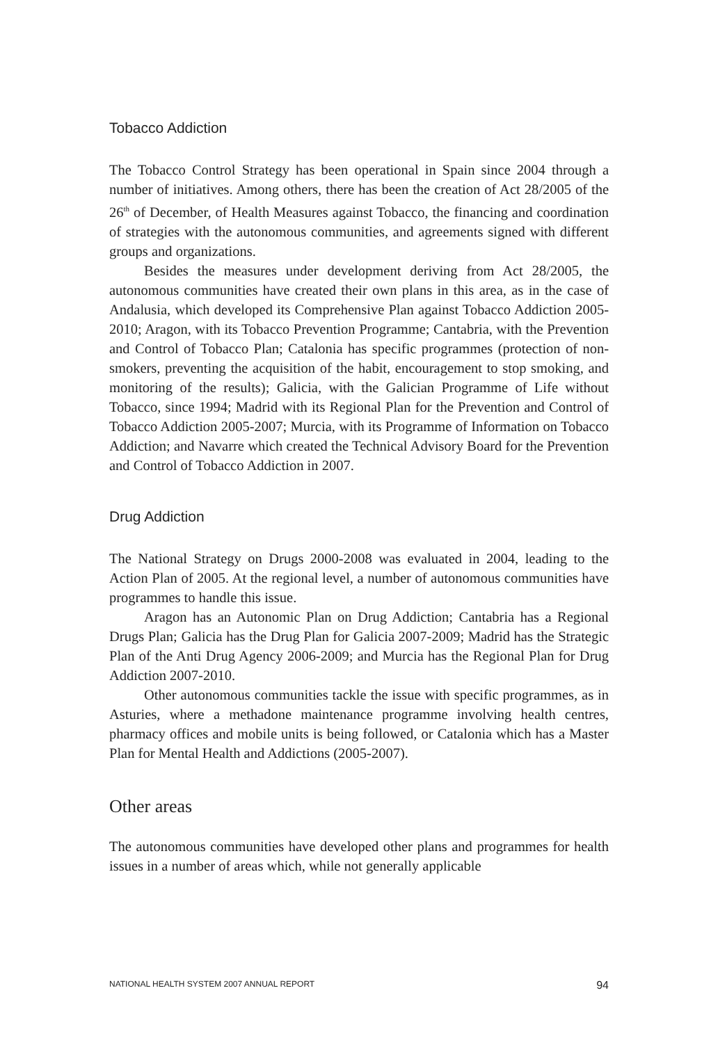Tobacco Addiction
The Tobacco Control Strategy has been operational in Spain since 2004 through a number of initiatives. Among others, there has been the creation of Act 28/2005 of the 26<sup>th</sup> of December, of Health Measures against Tobacco, the financing and coordination of strategies with the autonomous communities, and agreements signed with different groups and organizations.
Besides the measures under development deriving from Act 28/2005, the autonomous communities have created their own plans in this area, as in the case of Andalusia, which developed its Comprehensive Plan against Tobacco Addiction 2005-2010; Aragon, with its Tobacco Prevention Programme; Cantabria, with the Prevention and Control of Tobacco Plan; Catalonia has specific programmes (protection of non-smokers, preventing the acquisition of the habit, encouragement to stop smoking, and monitoring of the results); Galicia, with the Galician Programme of Life without Tobacco, since 1994; Madrid with its Regional Plan for the Prevention and Control of Tobacco Addiction 2005-2007; Murcia, with its Programme of Information on Tobacco Addiction; and Navarre which created the Technical Advisory Board for the Prevention and Control of Tobacco Addiction in 2007.
Drug Addiction
The National Strategy on Drugs 2000-2008 was evaluated in 2004, leading to the Action Plan of 2005. At the regional level, a number of autonomous communities have programmes to handle this issue.
Aragon has an Autonomic Plan on Drug Addiction; Cantabria has a Regional Drugs Plan; Galicia has the Drug Plan for Galicia 2007-2009; Madrid has the Strategic Plan of the Anti Drug Agency 2006-2009; and Murcia has the Regional Plan for Drug Addiction 2007-2010.
Other autonomous communities tackle the issue with specific programmes, as in Asturies, where a methadone maintenance programme involving health centres, pharmacy offices and mobile units is being followed, or Catalonia which has a Master Plan for Mental Health and Addictions (2005-2007).
Other areas
The autonomous communities have developed other plans and programmes for health issues in a number of areas which, while not generally applicable
NATIONAL HEALTH SYSTEM 2007 ANNUAL REPORT 94